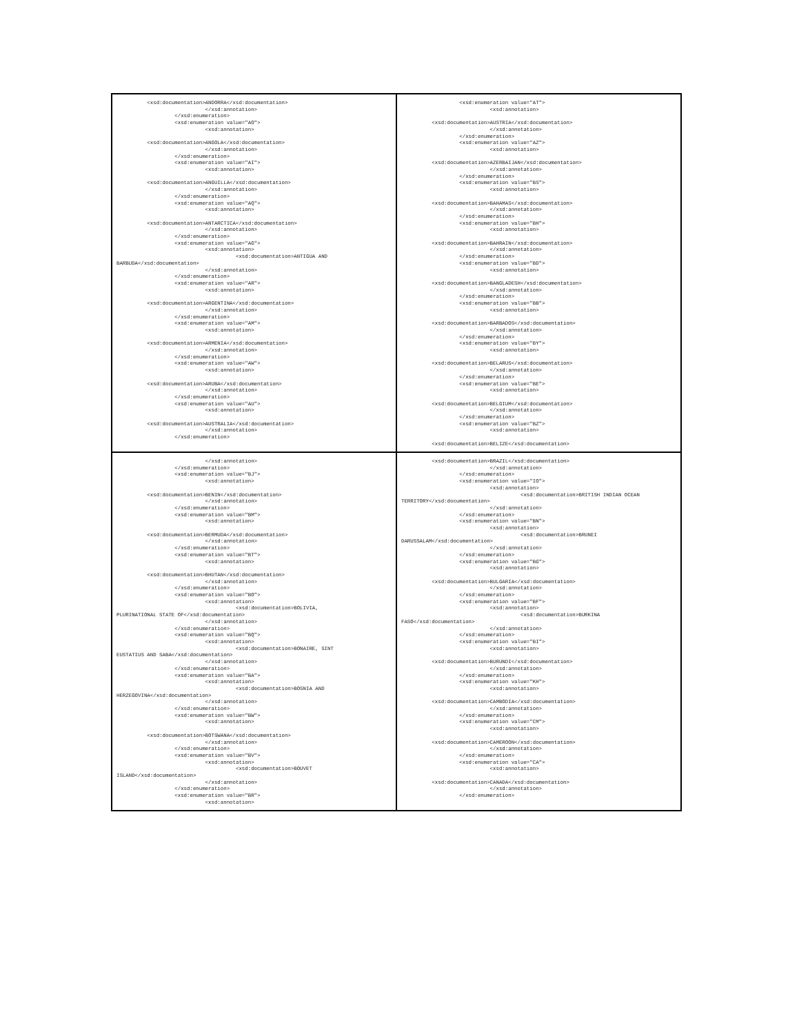<xsd:documentation>ANDORRA</xsd:documentation>
                             </xsd:annotation>
                   </xsd:enumeration>
                   <xsd:enumeration value="AO">
                             <xsd:annotation>

          <xsd:documentation>ANGOLA</xsd:documentation>
                             </xsd:annotation>
                   </xsd:enumeration>
                   <xsd:enumeration value="AI">
                             <xsd:annotation>

          <xsd:documentation>ANGUILLA</xsd:documentation>
                             </xsd:annotation>
                   </xsd:enumeration>
                   <xsd:enumeration value="AQ">
                             <xsd:annotation>

          <xsd:documentation>ANTARCTICA</xsd:documentation>
                             </xsd:annotation>
                   </xsd:enumeration>
                   <xsd:enumeration value="AG">
                             <xsd:annotation>
                                       <xsd:documentation>ANTIGUA AND
BARBUDA</xsd:documentation>
                             </xsd:annotation>
                   </xsd:enumeration>
                   <xsd:enumeration value="AR">
                             <xsd:annotation>

          <xsd:documentation>ARGENTINA</xsd:documentation>
                             </xsd:annotation>
                   </xsd:enumeration>
                   <xsd:enumeration value="AM">
                             <xsd:annotation>

          <xsd:documentation>ARMENIA</xsd:documentation>
                             </xsd:annotation>
                   </xsd:enumeration>
                   <xsd:enumeration value="AW">
                             <xsd:annotation>

          <xsd:documentation>ARUBA</xsd:documentation>
                             </xsd:annotation>
                   </xsd:enumeration>
                   <xsd:enumeration value="AU">
                             <xsd:annotation>

          <xsd:documentation>AUSTRALIA</xsd:documentation>
                             </xsd:annotation>
                   </xsd:enumeration>
                   <xsd:enumeration value="AT">
                             <xsd:annotation>

          <xsd:documentation>AUSTRIA</xsd:documentation>
                             </xsd:annotation>
                   </xsd:enumeration>
                   <xsd:enumeration value="AZ">
                             <xsd:annotation>

          <xsd:documentation>AZERBAIJAN</xsd:documentation>
                             </xsd:annotation>
                   </xsd:enumeration>
                   <xsd:enumeration value="BS">
                             <xsd:annotation>

          <xsd:documentation>BAHAMAS</xsd:documentation>
                             </xsd:annotation>
                   </xsd:enumeration>
                   <xsd:enumeration value="BH">
                             <xsd:annotation>

          <xsd:documentation>BAHRAIN</xsd:documentation>
                             </xsd:annotation>
                   </xsd:enumeration>
                   <xsd:enumeration value="BD">
                             <xsd:annotation>

          <xsd:documentation>BANGLADESH</xsd:documentation>
                             </xsd:annotation>
                   </xsd:enumeration>
                   <xsd:enumeration value="BB">
                             <xsd:annotation>

          <xsd:documentation>BARBADOS</xsd:documentation>
                             </xsd:annotation>
                   </xsd:enumeration>
                   <xsd:enumeration value="BY">
                             <xsd:annotation>

          <xsd:documentation>BELARUS</xsd:documentation>
                             </xsd:annotation>
                   </xsd:enumeration>
                   <xsd:enumeration value="BE">
                             <xsd:annotation>

          <xsd:documentation>BELGIUM</xsd:documentation>
                             </xsd:annotation>
                   </xsd:enumeration>
                   <xsd:enumeration value="BZ">
                             <xsd:annotation>

          <xsd:documentation>BELIZE</xsd:documentation>
                             </xsd:annotation>
                   </xsd:enumeration>
                   <xsd:enumeration value="BJ">
                             <xsd:annotation>

          <xsd:documentation>BENIN</xsd:documentation>
                             </xsd:annotation>
                   </xsd:enumeration>
                   <xsd:enumeration value="BM">
                             <xsd:annotation>

          <xsd:documentation>BERMUDA</xsd:documentation>
                             </xsd:annotation>
                   </xsd:enumeration>
                   <xsd:enumeration value="BT">
                             <xsd:annotation>

          <xsd:documentation>BHUTAN</xsd:documentation>
                             </xsd:annotation>
                   </xsd:enumeration>
                   <xsd:enumeration value="BO">
                             <xsd:annotation>
                                       <xsd:documentation>BOLIVIA,
PLURINATIONAL STATE OF</xsd:documentation>
                             </xsd:annotation>
                   </xsd:enumeration>
                   <xsd:enumeration value="BQ">
                             <xsd:annotation>
                                       <xsd:documentation>BONAIRE, SINT
EUSTATIUS AND SABA</xsd:documentation>
                             </xsd:annotation>
                   </xsd:enumeration>
                   <xsd:enumeration value="BA">
                             <xsd:annotation>
                                       <xsd:documentation>BOSNIA AND
HERZEGOVINA</xsd:documentation>
                             </xsd:annotation>
                   </xsd:enumeration>
                   <xsd:enumeration value="BW">
                             <xsd:annotation>

          <xsd:documentation>BOTSWANA</xsd:documentation>
                             </xsd:annotation>
                   </xsd:enumeration>
                   <xsd:enumeration value="BV">
                             <xsd:annotation>
                                       <xsd:documentation>BOUVET
ISLAND</xsd:documentation>
                             </xsd:annotation>
                   </xsd:enumeration>
                   <xsd:enumeration value="BR">
                             <xsd:annotation>
          <xsd:documentation>BRAZIL</xsd:documentation>
                             </xsd:annotation>
                   </xsd:enumeration>
                   <xsd:enumeration value="IO">
                             <xsd:annotation>
                                       <xsd:documentation>BRITISH INDIAN OCEAN
TERRITORY</xsd:documentation>
                             </xsd:annotation>
                   </xsd:enumeration>
                   <xsd:enumeration value="BN">
                             <xsd:annotation>
                                       <xsd:documentation>BRUNEI
DARUSSALAM</xsd:documentation>
                             </xsd:annotation>
                   </xsd:enumeration>
                   <xsd:enumeration value="BG">
                             <xsd:annotation>

          <xsd:documentation>BULGARIA</xsd:documentation>
                             </xsd:annotation>
                   </xsd:enumeration>
                   <xsd:enumeration value="BF">
                             <xsd:annotation>
                                       <xsd:documentation>BURKINA
FASO</xsd:documentation>
                             </xsd:annotation>
                   </xsd:enumeration>
                   <xsd:enumeration value="BI">
                             <xsd:annotation>

          <xsd:documentation>BURUNDI</xsd:documentation>
                             </xsd:annotation>
                   </xsd:enumeration>
                   <xsd:enumeration value="KH">
                             <xsd:annotation>

          <xsd:documentation>CAMBODIA</xsd:documentation>
                             </xsd:annotation>
                   </xsd:enumeration>
                   <xsd:enumeration value="CM">
                             <xsd:annotation>

          <xsd:documentation>CAMEROON</xsd:documentation>
                             </xsd:annotation>
                   </xsd:enumeration>
                   <xsd:enumeration value="CA">
                             <xsd:annotation>

          <xsd:documentation>CANADA</xsd:documentation>
                             </xsd:annotation>
                   </xsd:enumeration>